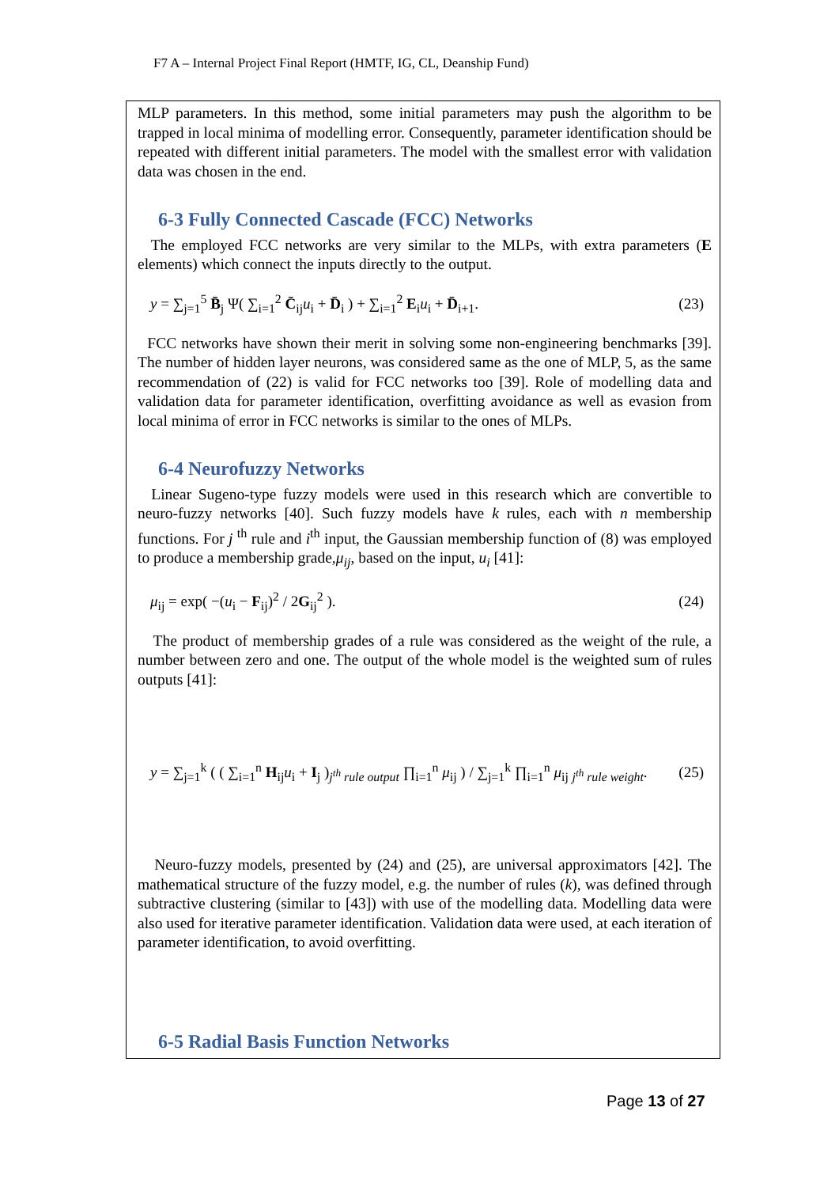F7 A – Internal Project Final Report (HMTF, IG, CL, Deanship Fund)
MLP parameters. In this method, some initial parameters may push the algorithm to be trapped in local minima of modelling error. Consequently, parameter identification should be repeated with different initial parameters. The model with the smallest error with validation data was chosen in the end.
6-3 Fully Connected Cascade (FCC) Networks
The employed FCC networks are very similar to the MLPs, with extra parameters (E elements) which connect the inputs directly to the output.
y = ∑<sub>j=1</sub><sup>5</sup> B̄<sub>j</sub> Ψ( ∑<sub>i=1</sub><sup>2</sup> C̄<sub>ij</sub>u<sub>i</sub> + D̄<sub>i</sub> ) + ∑<sub>i=1</sub><sup>2</sup> E<sub>i</sub>u<sub>i</sub> + D̄<sub>i+1</sub>. (23)
FCC networks have shown their merit in solving some non-engineering benchmarks [39]. The number of hidden layer neurons, was considered same as the one of MLP, 5, as the same recommendation of (22) is valid for FCC networks too [39]. Role of modelling data and validation data for parameter identification, overfitting avoidance as well as evasion from local minima of error in FCC networks is similar to the ones of MLPs.
6-4 Neurofuzzy Networks
Linear Sugeno-type fuzzy models were used in this research which are convertible to neuro-fuzzy networks [40]. Such fuzzy models have k rules, each with n membership functions. For j <sup>th</sup> rule and i<sup>th</sup> input, the Gaussian membership function of (8) was employed to produce a membership grade,μ<sub>ij</sub>, based on the input, u<sub>i</sub> [41]:
μ<sub>ij</sub> = exp( −(u<sub>i</sub> − F<sub>ij</sub>)<sup>2</sup> / 2G<sub>ij</sub><sup>2</sup> ). (24)
The product of membership grades of a rule was considered as the weight of the rule, a number between zero and one. The output of the whole model is the weighted sum of rules outputs [41]:
y = ∑<sub>j=1</sub><sup>k</sup> ( ( ∑<sub>i=1</sub><sup>n</sup> H<sub>ij</sub>u<sub>i</sub> + I<sub>j</sub> )<sub>j<sup>th</sup> rule output</sub> ∏<sub>i=1</sub><sup>n</sup> μ<sub>ij</sub> ) / ∑<sub>j=1</sub><sup>k</sup> ∏<sub>i=1</sub><sup>n</sup> μ<sub>ij</sub> <sub>j<sup>th</sup> rule weight</sub>. (25)
Neuro-fuzzy models, presented by (24) and (25), are universal approximators [42]. The mathematical structure of the fuzzy model, e.g. the number of rules (k), was defined through subtractive clustering (similar to [43]) with use of the modelling data. Modelling data were also used for iterative parameter identification. Validation data were used, at each iteration of parameter identification, to avoid overfitting.
6-5 Radial Basis Function Networks
Page 13 of 27